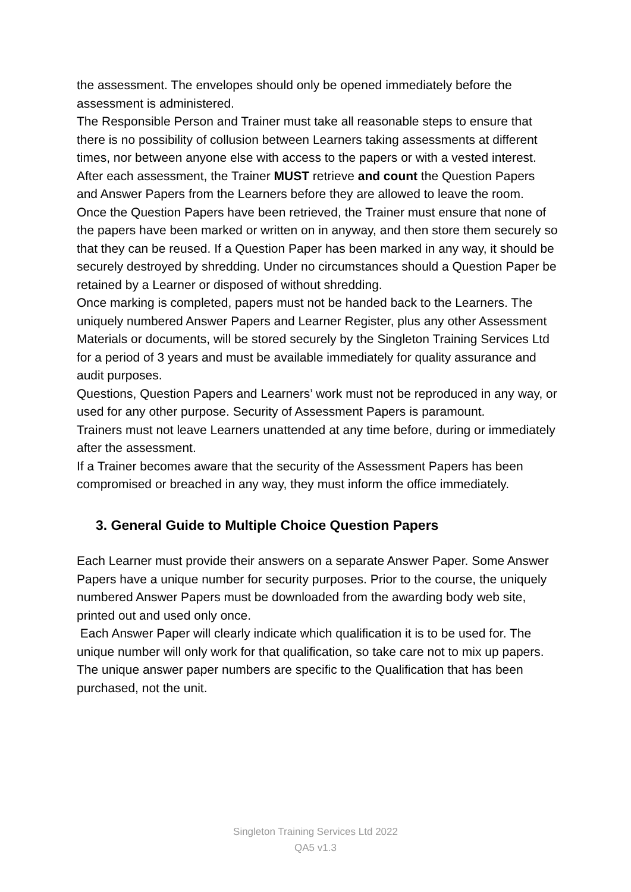the assessment. The envelopes should only be opened immediately before the assessment is administered.
The Responsible Person and Trainer must take all reasonable steps to ensure that there is no possibility of collusion between Learners taking assessments at different times, nor between anyone else with access to the papers or with a vested interest.
After each assessment, the Trainer MUST retrieve and count the Question Papers and Answer Papers from the Learners before they are allowed to leave the room.
Once the Question Papers have been retrieved, the Trainer must ensure that none of the papers have been marked or written on in anyway, and then store them securely so that they can be reused. If a Question Paper has been marked in any way, it should be securely destroyed by shredding. Under no circumstances should a Question Paper be retained by a Learner or disposed of without shredding.
Once marking is completed, papers must not be handed back to the Learners. The uniquely numbered Answer Papers and Learner Register, plus any other Assessment Materials or documents, will be stored securely by the Singleton Training Services Ltd for a period of 3 years and must be available immediately for quality assurance and audit purposes.
Questions, Question Papers and Learners’ work must not be reproduced in any way, or used for any other purpose. Security of Assessment Papers is paramount.
Trainers must not leave Learners unattended at any time before, during or immediately after the assessment.
If a Trainer becomes aware that the security of the Assessment Papers has been compromised or breached in any way, they must inform the office immediately.
3. General Guide to Multiple Choice Question Papers
Each Learner must provide their answers on a separate Answer Paper. Some Answer Papers have a unique number for security purposes. Prior to the course, the uniquely numbered Answer Papers must be downloaded from the awarding body web site, printed out and used only once.
Each Answer Paper will clearly indicate which qualification it is to be used for. The unique number will only work for that qualification, so take care not to mix up papers. The unique answer paper numbers are specific to the Qualification that has been purchased, not the unit.
Singleton Training Services Ltd 2022
QA5 v1.3